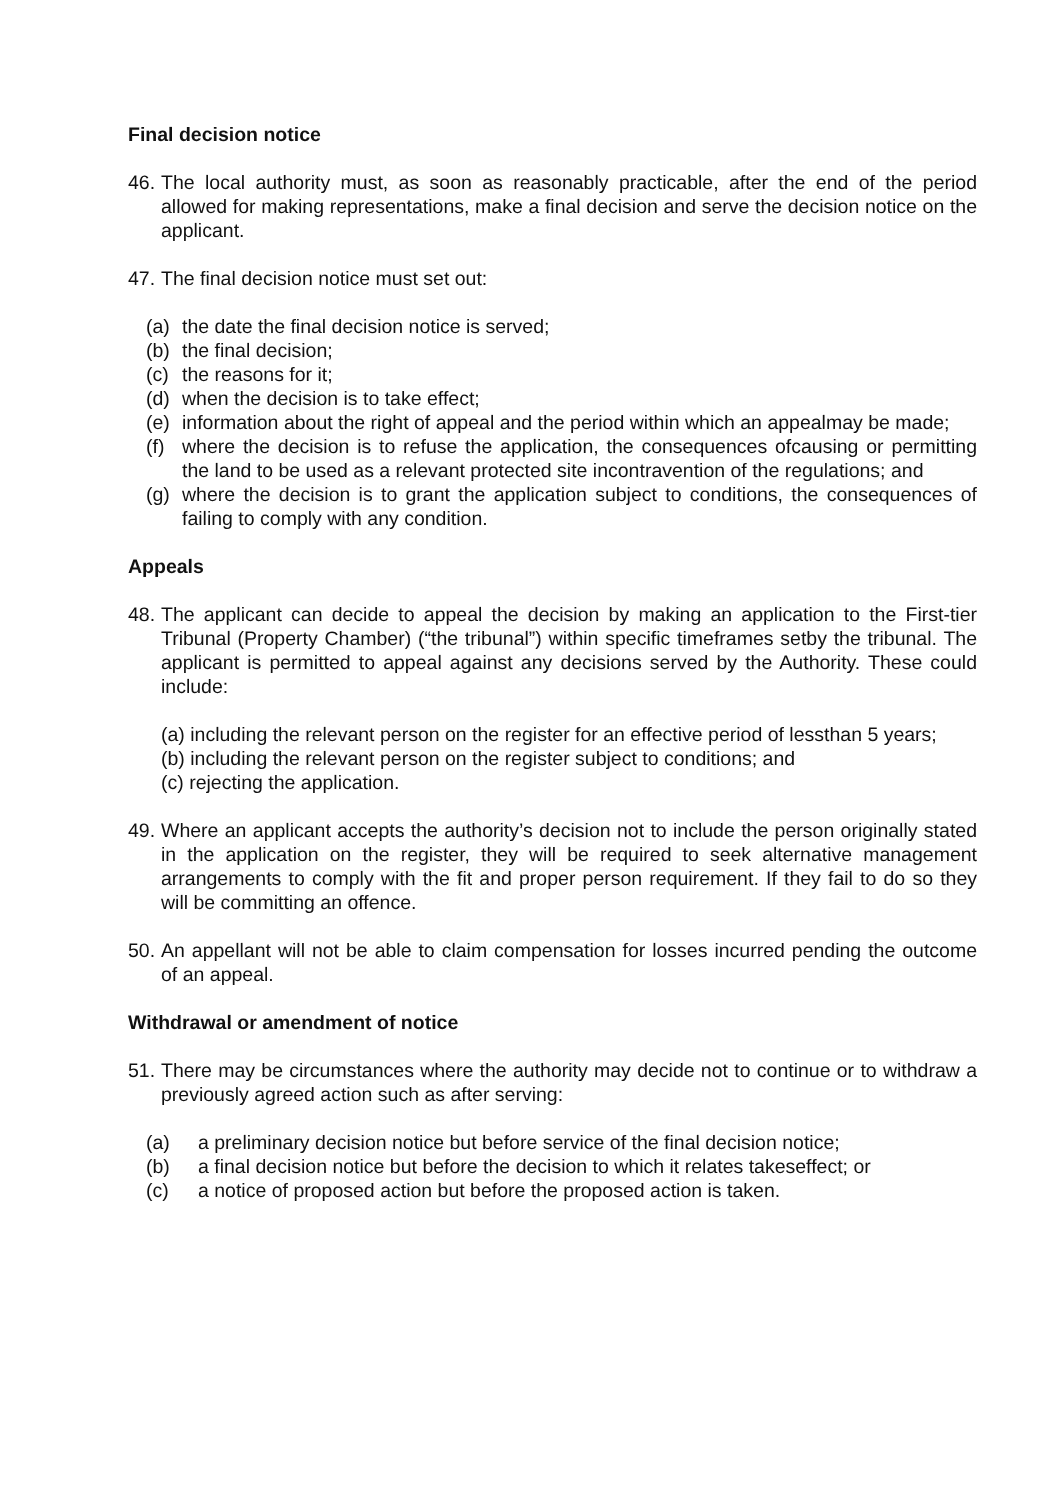Final decision notice
46. The local authority must, as soon as reasonably practicable, after the end of the period allowed for making representations, make a final decision and serve the decision notice on the applicant.
47. The final decision notice must set out:
(a) the date the final decision notice is served;
(b) the final decision;
(c) the reasons for it;
(d) when the decision is to take effect;
(e) information about the right of appeal and the period within which an appealmay be made;
(f) where the decision is to refuse the application, the consequences ofcausing or permitting the land to be used as a relevant protected site incontravention of the regulations; and
(g) where the decision is to grant the application subject to conditions, the consequences of failing to comply with any condition.
Appeals
48. The applicant can decide to appeal the decision by making an application to the First-tier Tribunal (Property Chamber) (“the tribunal”) within specific timeframes setby the tribunal. The applicant is permitted to appeal against any decisions served by the Authority. These could include:
(a) including the relevant person on the register for an effective period of lessthan 5 years;
(b) including the relevant person on the register subject to conditions; and
(c) rejecting the application.
49. Where an applicant accepts the authority’s decision not to include the person originally stated in the application on the register, they will be required to seek alternative management arrangements to comply with the fit and proper person requirement. If they fail to do so they will be committing an offence.
50. An appellant will not be able to claim compensation for losses incurred pending the outcome of an appeal.
Withdrawal or amendment of notice
51. There may be circumstances where the authority may decide not to continue or to withdraw a previously agreed action such as after serving:
(a) a preliminary decision notice but before service of the final decision notice;
(b) a final decision notice but before the decision to which it relates takeseffect; or
(c) a notice of proposed action but before the proposed action is taken.